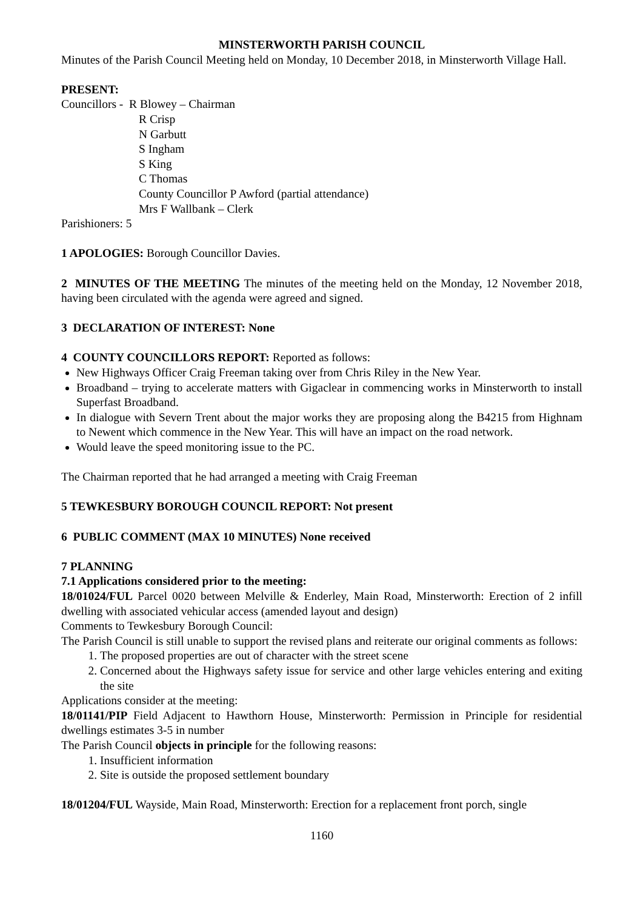MINSTERWORTH PARISH COUNCIL
Minutes of the Parish Council Meeting held on Monday, 10 December 2018, in Minsterworth Village Hall.
PRESENT:
Councillors - R Blowey – Chairman
R Crisp
N Garbutt
S Ingham
S King
C Thomas
County Councillor P Awford (partial attendance)
Mrs F Wallbank – Clerk
Parishioners: 5
1 APOLOGIES: Borough Councillor Davies.
2 MINUTES OF THE MEETING The minutes of the meeting held on the Monday, 12 November 2018, having been circulated with the agenda were agreed and signed.
3 DECLARATION OF INTEREST: None
4 COUNTY COUNCILLORS REPORT: Reported as follows:
New Highways Officer Craig Freeman taking over from Chris Riley in the New Year.
Broadband – trying to accelerate matters with Gigaclear in commencing works in Minsterworth to install Superfast Broadband.
In dialogue with Severn Trent about the major works they are proposing along the B4215 from Highnam to Newent which commence in the New Year. This will have an impact on the road network.
Would leave the speed monitoring issue to the PC.
The Chairman reported that he had arranged a meeting with Craig Freeman
5 TEWKESBURY BOROUGH COUNCIL REPORT: Not present
6 PUBLIC COMMENT (MAX 10 MINUTES) None received
7 PLANNING
7.1 Applications considered prior to the meeting:
18/01024/FUL Parcel 0020 between Melville & Enderley, Main Road, Minsterworth: Erection of 2 infill dwelling with associated vehicular access (amended layout and design)
Comments to Tewkesbury Borough Council:
The Parish Council is still unable to support the revised plans and reiterate our original comments as follows:
1. The proposed properties are out of character with the street scene
2. Concerned about the Highways safety issue for service and other large vehicles entering and exiting the site
Applications consider at the meeting:
18/01141/PIP Field Adjacent to Hawthorn House, Minsterworth: Permission in Principle for residential dwellings estimates 3-5 in number
The Parish Council objects in principle for the following reasons:
1. Insufficient information
2. Site is outside the proposed settlement boundary
18/01204/FUL Wayside, Main Road, Minsterworth: Erection for a replacement front porch, single
1160